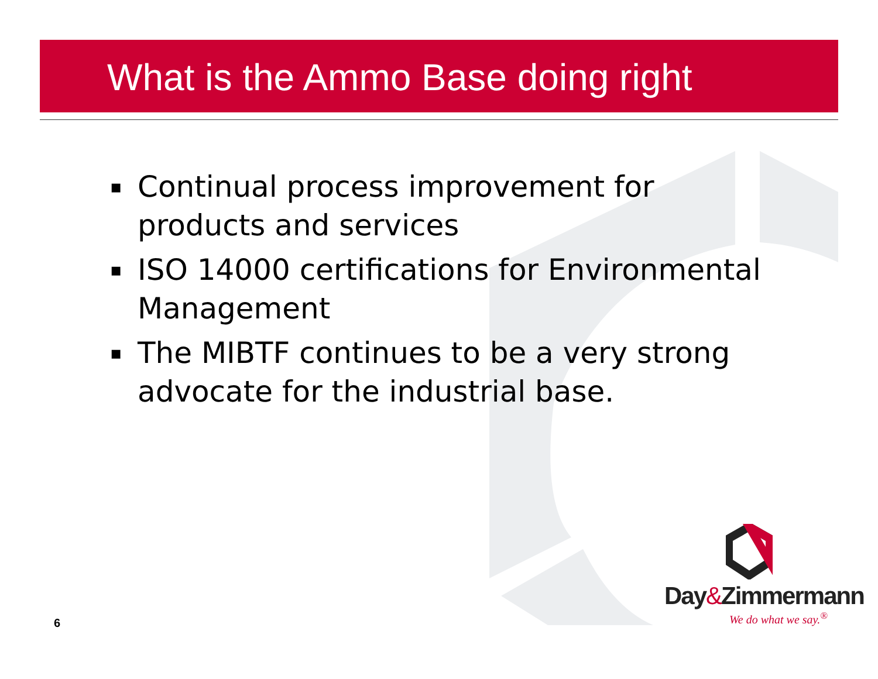What is the Ammo Base doing right
▪ Continual process improvement for products and services
▪ ISO 14000 certifications for Environmental Management
▪ The MIBTF continues to be a very strong advocate for the industrial base.
6
Day&Zimmermann
We do what we say.<sup>®</sup>